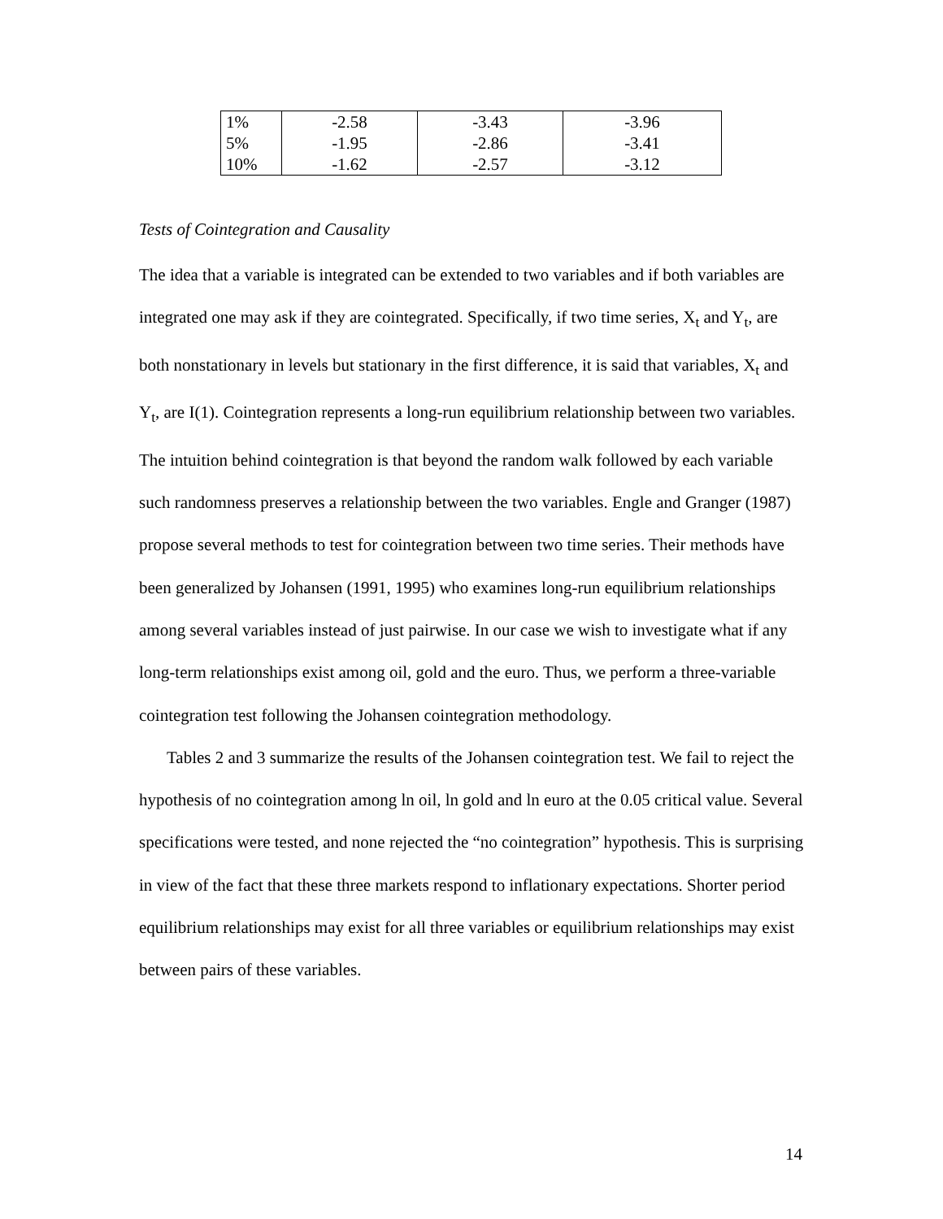| 1% | -2.58 | -3.43 | -3.96 |
| 5% | -1.95 | -2.86 | -3.41 |
| 10% | -1.62 | -2.57 | -3.12 |
Tests of Cointegration and Causality
The idea that a variable is integrated can be extended to two variables and if both variables are integrated one may ask if they are cointegrated. Specifically, if two time series, X<sub>t</sub> and Y<sub>t</sub>, are both nonstationary in levels but stationary in the first difference, it is said that variables, X<sub>t</sub> and Y<sub>t</sub>, are I(1). Cointegration represents a long-run equilibrium relationship between two variables. The intuition behind cointegration is that beyond the random walk followed by each variable such randomness preserves a relationship between the two variables. Engle and Granger (1987) propose several methods to test for cointegration between two time series. Their methods have been generalized by Johansen (1991, 1995) who examines long-run equilibrium relationships among several variables instead of just pairwise. In our case we wish to investigate what if any long-term relationships exist among oil, gold and the euro. Thus, we perform a three-variable cointegration test following the Johansen cointegration methodology.
Tables 2 and 3 summarize the results of the Johansen cointegration test. We fail to reject the hypothesis of no cointegration among ln oil, ln gold and ln euro at the 0.05 critical value. Several specifications were tested, and none rejected the “no cointegration” hypothesis. This is surprising in view of the fact that these three markets respond to inflationary expectations. Shorter period equilibrium relationships may exist for all three variables or equilibrium relationships may exist between pairs of these variables.
14